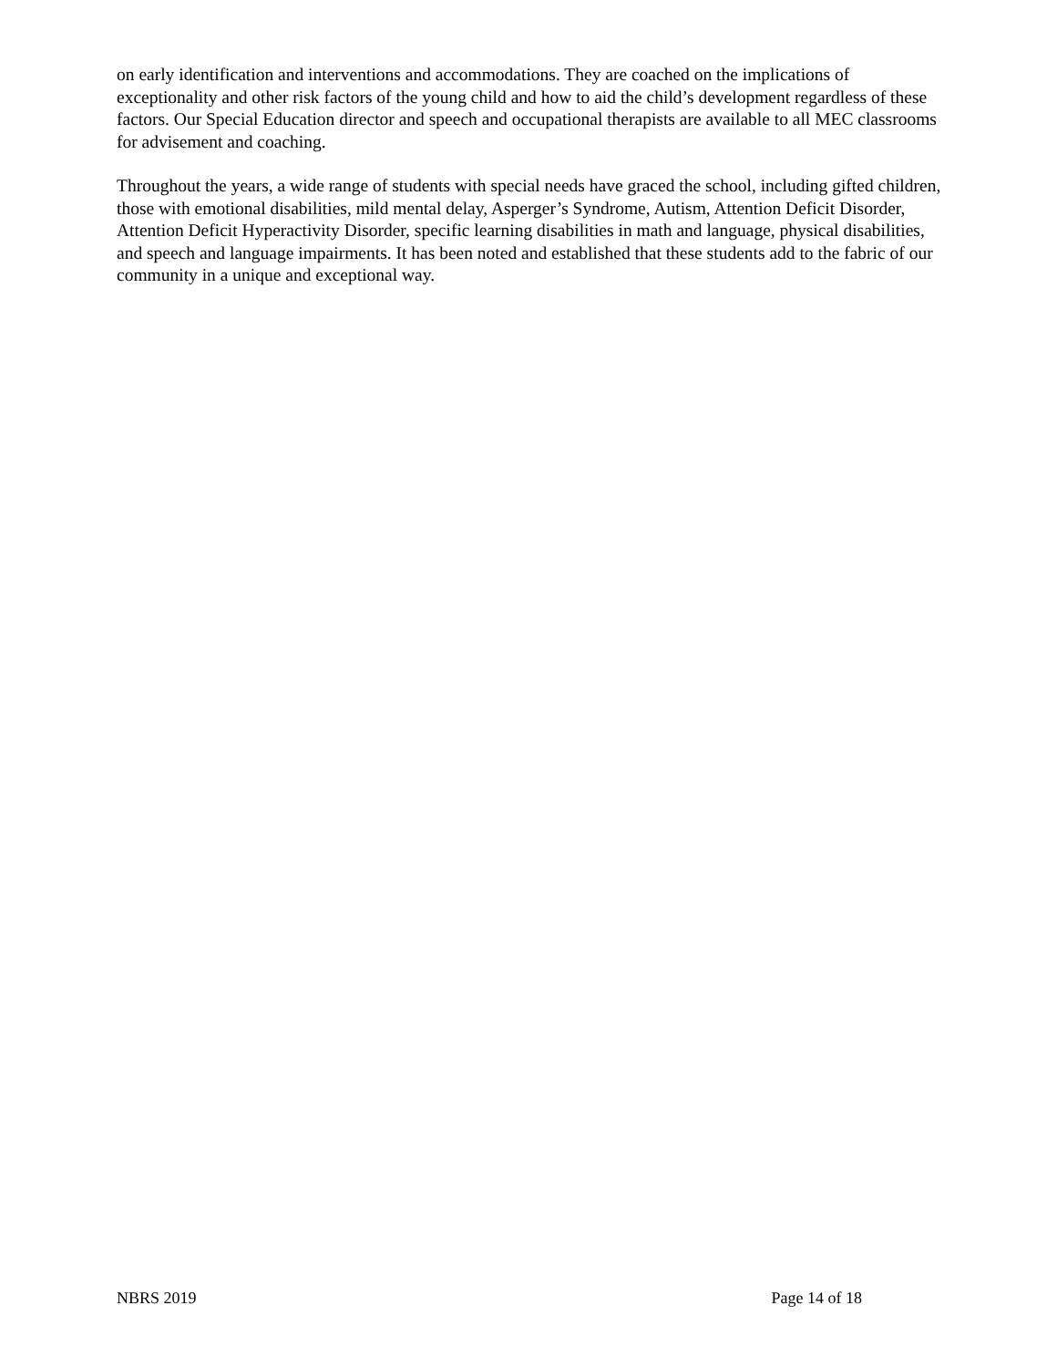on early identification and interventions and accommodations. They are coached on the implications of exceptionality and other risk factors of the young child and how to aid the child’s development regardless of these factors. Our Special Education director and speech and occupational therapists are available to all MEC classrooms for advisement and coaching.
Throughout the years, a wide range of students with special needs have graced the school, including gifted children, those with emotional disabilities, mild mental delay, Asperger’s Syndrome, Autism, Attention Deficit Disorder, Attention Deficit Hyperactivity Disorder, specific learning disabilities in math and language, physical disabilities, and speech and language impairments. It has been noted and established that these students add to the fabric of our community in a unique and exceptional way.
NBRS 2019 Page 14 of 18